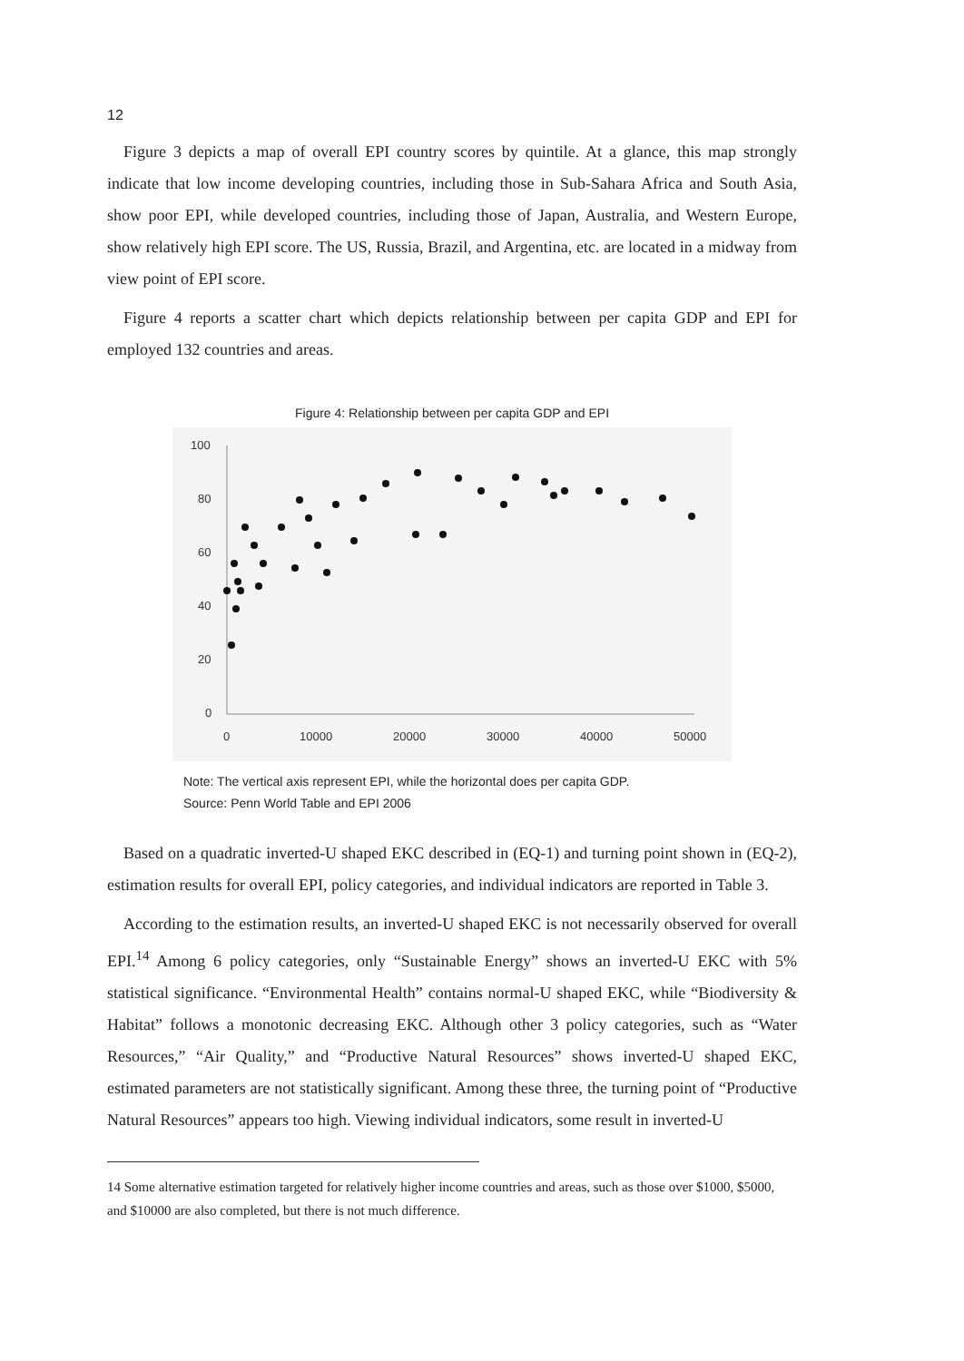12
Figure 3 depicts a map of overall EPI country scores by quintile. At a glance, this map strongly indicate that low income developing countries, including those in Sub-Sahara Africa and South Asia, show poor EPI, while developed countries, including those of Japan, Australia, and Western Europe, show relatively high EPI score. The US, Russia, Brazil, and Argentina, etc. are located in a midway from view point of EPI score.
Figure 4 reports a scatter chart which depicts relationship between per capita GDP and EPI for employed 132 countries and areas.
Figure 4: Relationship between per capita GDP and EPI
100
80
60
40
20
0
0
10000
20000
30000
40000
50000
Note: The vertical axis represent EPI, while the horizontal does per capita GDP.
Source: Penn World Table and EPI 2006
Based on a quadratic inverted-U shaped EKC described in (EQ-1) and turning point shown in (EQ-2), estimation results for overall EPI, policy categories, and individual indicators are reported in Table 3.
According to the estimation results, an inverted-U shaped EKC is not necessarily observed for overall EPI.<sup>14</sup> Among 6 policy categories, only “Sustainable Energy” shows an inverted-U EKC with 5% statistical significance. “Environmental Health” contains normal-U shaped EKC, while “Biodiversity & Habitat” follows a monotonic decreasing EKC. Although other 3 policy categories, such as “Water Resources,” “Air Quality,” and “Productive Natural Resources” shows inverted-U shaped EKC, estimated parameters are not statistically significant. Among these three, the turning point of “Productive Natural Resources” appears too high. Viewing individual indicators, some result in inverted-U
14 Some alternative estimation targeted for relatively higher income countries and areas, such as those over $1000, $5000, and $10000 are also completed, but there is not much difference.